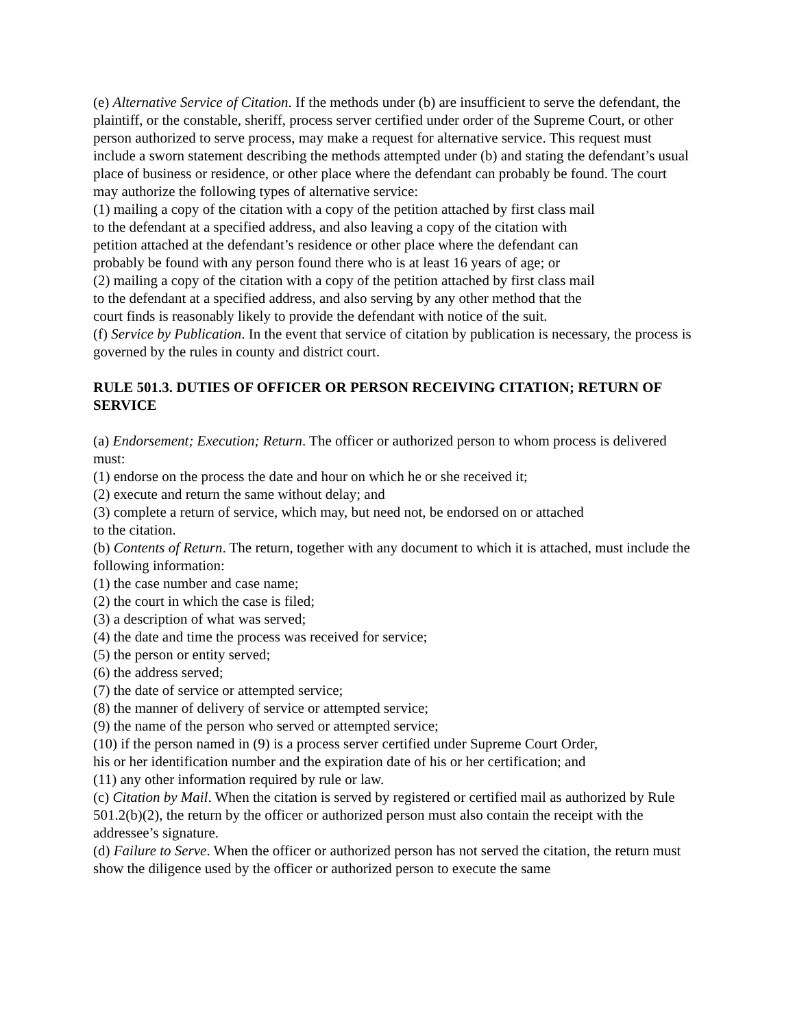(e) Alternative Service of Citation. If the methods under (b) are insufficient to serve the defendant, the plaintiff, or the constable, sheriff, process server certified under order of the Supreme Court, or other person authorized to serve process, may make a request for alternative service. This request must include a sworn statement describing the methods attempted under (b) and stating the defendant’s usual place of business or residence, or other place where the defendant can probably be found. The court may authorize the following types of alternative service:
(1) mailing a copy of the citation with a copy of the petition attached by first class mail
to the defendant at a specified address, and also leaving a copy of the citation with
petition attached at the defendant’s residence or other place where the defendant can
probably be found with any person found there who is at least 16 years of age; or
(2) mailing a copy of the citation with a copy of the petition attached by first class mail
to the defendant at a specified address, and also serving by any other method that the
court finds is reasonably likely to provide the defendant with notice of the suit.
(f) Service by Publication. In the event that service of citation by publication is necessary, the process is governed by the rules in county and district court.
RULE 501.3. DUTIES OF OFFICER OR PERSON RECEIVING CITATION; RETURN OF
SERVICE
(a) Endorsement; Execution; Return. The officer or authorized person to whom process is delivered must:
(1) endorse on the process the date and hour on which he or she received it;
(2) execute and return the same without delay; and
(3) complete a return of service, which may, but need not, be endorsed on or attached
to the citation.
(b) Contents of Return. The return, together with any document to which it is attached, must include the following information:
(1) the case number and case name;
(2) the court in which the case is filed;
(3) a description of what was served;
(4) the date and time the process was received for service;
(5) the person or entity served;
(6) the address served;
(7) the date of service or attempted service;
(8) the manner of delivery of service or attempted service;
(9) the name of the person who served or attempted service;
(10) if the person named in (9) is a process server certified under Supreme Court Order,
his or her identification number and the expiration date of his or her certification; and
(11) any other information required by rule or law.
(c) Citation by Mail. When the citation is served by registered or certified mail as authorized by Rule 501.2(b)(2), the return by the officer or authorized person must also contain the receipt with the addressee’s signature.
(d) Failure to Serve. When the officer or authorized person has not served the citation, the return must show the diligence used by the officer or authorized person to execute the same